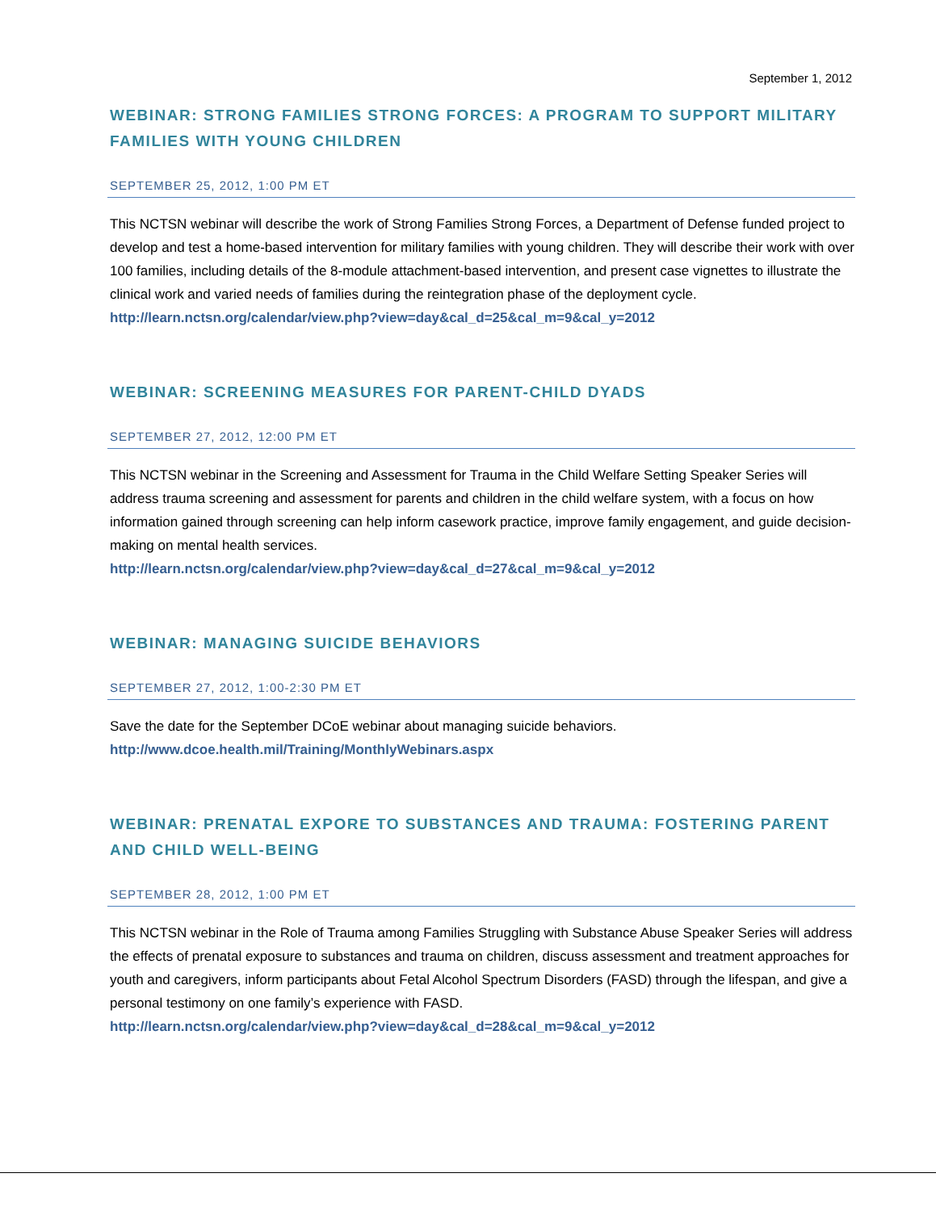September 1, 2012
WEBINAR: STRONG FAMILIES STRONG FORCES: A PROGRAM TO SUPPORT MILITARY FAMILIES WITH YOUNG CHILDREN
SEPTEMBER 25, 2012, 1:00 PM ET
This NCTSN webinar will describe the work of Strong Families Strong Forces, a Department of Defense funded project to develop and test a home-based intervention for military families with young children. They will describe their work with over 100 families, including details of the 8-module attachment-based intervention, and present case vignettes to illustrate the clinical work and varied needs of families during the reintegration phase of the deployment cycle.
http://learn.nctsn.org/calendar/view.php?view=day&cal_d=25&cal_m=9&cal_y=2012
WEBINAR: SCREENING MEASURES FOR PARENT-CHILD DYADS
SEPTEMBER 27, 2012, 12:00 PM ET
This NCTSN webinar in the Screening and Assessment for Trauma in the Child Welfare Setting Speaker Series will address trauma screening and assessment for parents and children in the child welfare system, with a focus on how information gained through screening can help inform casework practice, improve family engagement, and guide decision-making on mental health services.
http://learn.nctsn.org/calendar/view.php?view=day&cal_d=27&cal_m=9&cal_y=2012
WEBINAR: MANAGING SUICIDE BEHAVIORS
SEPTEMBER 27, 2012, 1:00-2:30 PM ET
Save the date for the September DCoE webinar about managing suicide behaviors.
http://www.dcoe.health.mil/Training/MonthlyWebinars.aspx
WEBINAR: PRENATAL EXPORE TO SUBSTANCES AND TRAUMA: FOSTERING PARENT AND CHILD WELL-BEING
SEPTEMBER 28, 2012, 1:00 PM ET
This NCTSN webinar in the Role of Trauma among Families Struggling with Substance Abuse Speaker Series will address the effects of prenatal exposure to substances and trauma on children, discuss assessment and treatment approaches for youth and caregivers, inform participants about Fetal Alcohol Spectrum Disorders (FASD) through the lifespan, and give a personal testimony on one family’s experience with FASD.
http://learn.nctsn.org/calendar/view.php?view=day&cal_d=28&cal_m=9&cal_y=2012